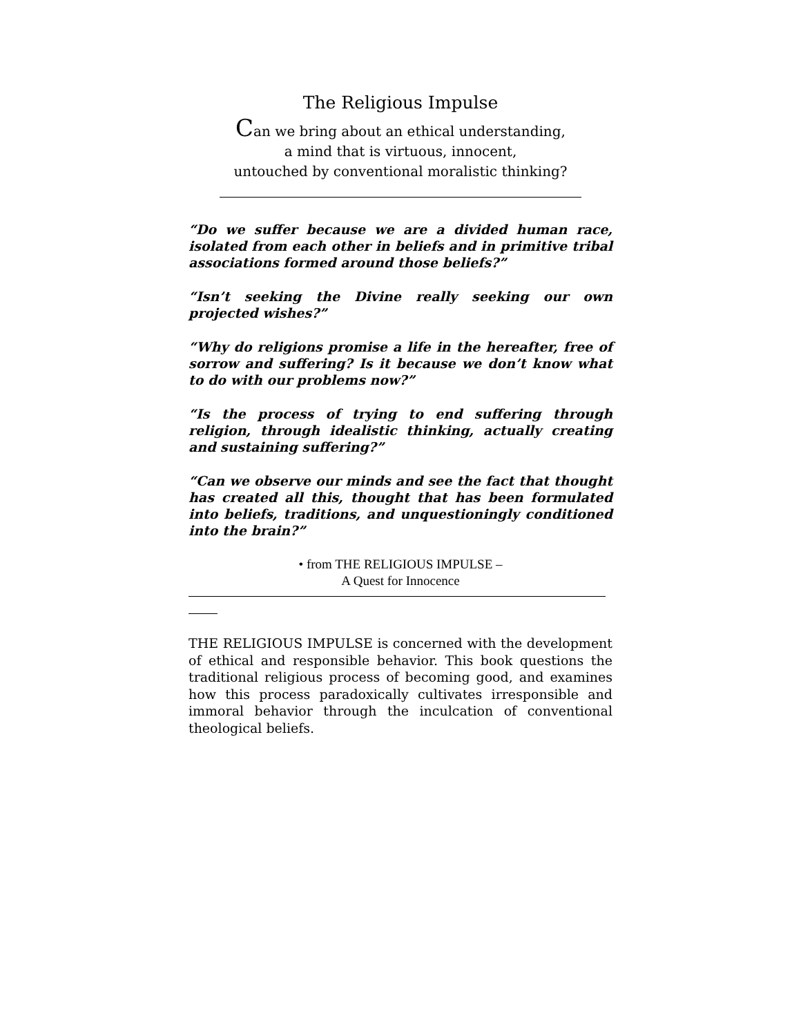The Religious Impulse
Can we bring about an ethical understanding,
a mind that is virtuous, innocent,
untouched by conventional moralistic thinking?
“Do we suffer because we are a divided human race, isolated from each other in beliefs and in primitive tribal associations formed around those beliefs?”
“Isn’t seeking the Divine really seeking our own projected wishes?”
“Why do religions promise a life in the hereafter, free of sorrow and suffering? Is it because we don’t know what to do with our problems now?”
“Is the process of trying to end suffering through religion, through idealistic thinking, actually creating and sustaining suffering?”
“Can we observe our minds and see the fact that thought has created all this, thought that has been formulated into beliefs, traditions, and unquestioningly conditioned into the brain?”
• from THE RELIGIOUS IMPULSE –
A Quest for Innocence
THE RELIGIOUS IMPULSE is concerned with the development of ethical and responsible behavior. This book questions the traditional religious process of becoming good, and examines how this process paradoxically cultivates irresponsible and immoral behavior through the inculcation of conventional theological beliefs.